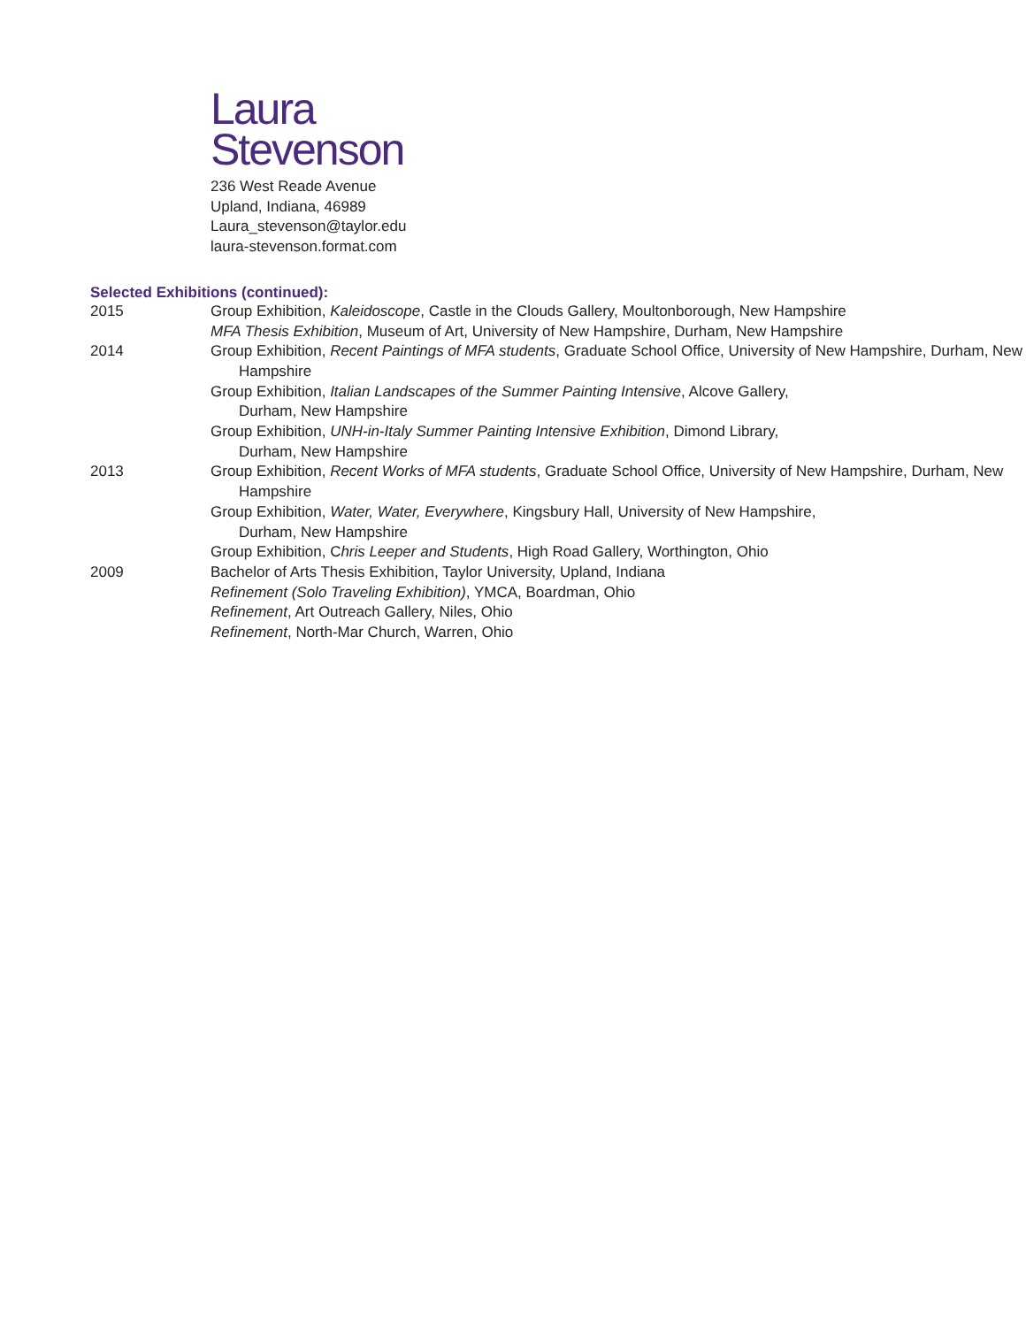Laura
Stevenson
236 West Reade Avenue
Upland, Indiana, 46989
Laura_stevenson@taylor.edu
laura-stevenson.format.com
Selected Exhibitions (continued):
| 2015 | Group Exhibition, Kaleidoscope , Castle in the Clouds Gallery, Moultonborough, New Hampshire MFA Thesis Exhibition , Museum of Art, University of New Hampshire, Durham, New Hampshire |
| 2014 | Group Exhibition, Recent Paintings of MFA students , Graduate School Office, University of New Hampshire, Durham, New Hampshire Group Exhibition, Italian Landscapes of the Summer Painting Intensive , Alcove Gallery, Durham, New Hampshire Group Exhibition, UNH-in-Italy Summer Painting Intensive Exhibition , Dimond Library, Durham, New Hampshire |
| 2013 | Group Exhibition, Recent Works of MFA students , Graduate School Office, University of New Hampshire, Durham, New Hampshire Group Exhibition, Water, Water, Everywhere , Kingsbury Hall, University of New Hampshire, Durham, New Hampshire Group Exhibition, C hris Leeper and Students , High Road Gallery, Worthington, Ohio |
| 2009 | Bachelor of Arts Thesis Exhibition, Taylor University, Upland, Indiana Refinement (Solo Traveling Exhibition) , YMCA, Boardman, Ohio Refinement , Art Outreach Gallery, Niles, Ohio Refinement , North-Mar Church, Warren, Ohio |